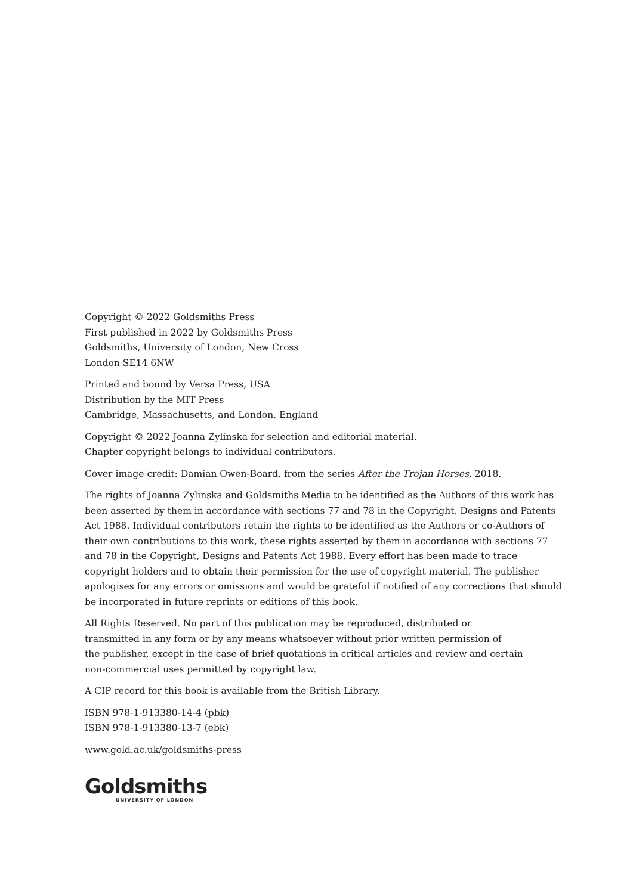Copyright © 2022 Goldsmiths Press
First published in 2022 by Goldsmiths Press
Goldsmiths, University of London, New Cross
London SE14 6NW
Printed and bound by Versa Press, USA
Distribution by the MIT Press
Cambridge, Massachusetts, and London, England
Copyright © 2022 Joanna Zylinska for selection and editorial material.
Chapter copyright belongs to individual contributors.
Cover image credit: Damian Owen-Board, from the series After the Trojan Horses, 2018.
The rights of Joanna Zylinska and Goldsmiths Media to be identified as the Authors of this work has been asserted by them in accordance with sections 77 and 78 in the Copyright, Designs and Patents Act 1988. Individual contributors retain the rights to be identified as the Authors or co-Authors of their own contributions to this work, these rights asserted by them in accordance with sections 77 and 78 in the Copyright, Designs and Patents Act 1988. Every effort has been made to trace copyright holders and to obtain their permission for the use of copyright material. The publisher apologises for any errors or omissions and would be grateful if notified of any corrections that should be incorporated in future reprints or editions of this book.
All Rights Reserved. No part of this publication may be reproduced, distributed or
transmitted in any form or by any means whatsoever without prior written permission of
the publisher, except in the case of brief quotations in critical articles and review and certain
non-commercial uses permitted by copyright law.
A CIP record for this book is available from the British Library.
ISBN 978-1-913380-14-4 (pbk)
ISBN 978-1-913380-13-7 (ebk)
www.gold.ac.uk/goldsmiths-press
Goldsmiths
UNIVERSITY OF LONDON